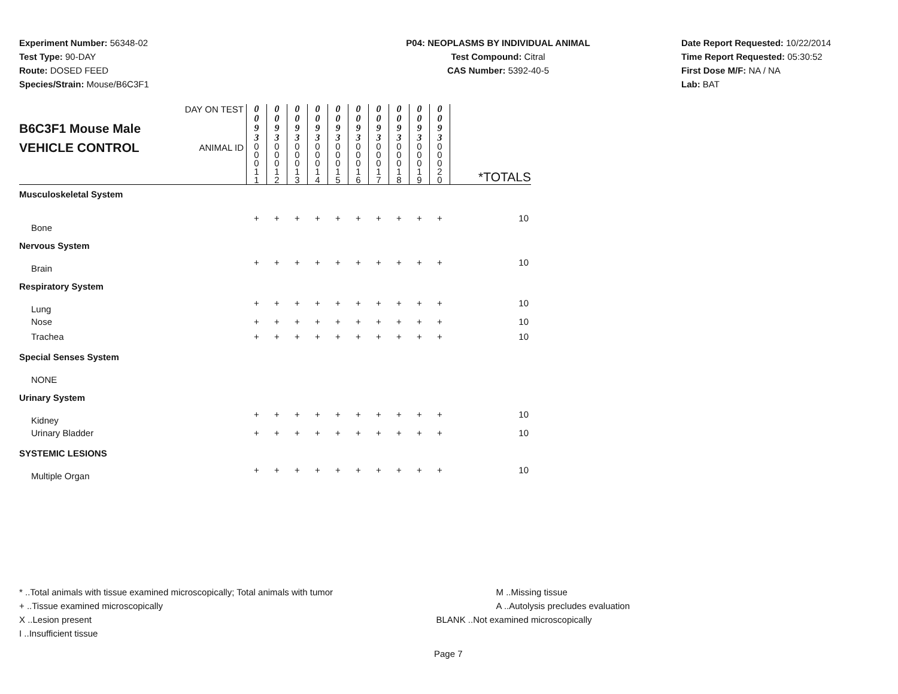Experiment Number: 56348-02
Test Type: 90-DAY
Route: DOSED FEED
Species/Strain: Mouse/B6C3F1
P04: NEOPLASMS BY INDIVIDUAL ANIMAL
Test Compound: Citral
CAS Number: 5392-40-5
Date Report Requested: 10/22/2014
Time Report Requested: 05:30:52
First Dose M/F: NA / NA
Lab: BAT
| B6C3F1 Mouse Male VEHICLE CONTROL | DAY ON TEST | 0 0 9 3 | 0 0 9 3 | 0 0 9 3 | 0 0 9 3 | 0 0 9 3 | 0 0 9 3 | 0 0 9 3 | 0 0 9 3 | 0 0 9 3 | 0 0 9 3 | *TOTALS |
| | ANIMAL ID | 0 0 0 1 1 | 0 0 0 1 2 | 0 0 0 1 3 | 0 0 0 1 4 | 0 0 0 1 5 | 0 0 0 1 6 | 0 0 0 1 7 | 0 0 0 1 8 | 0 0 0 1 9 | 0 0 0 2 0 | |
| Musculoskeletal System | | | | | | | | | | | | |
| Bone | | + | + | + | + | + | + | + | + | + | + | 10 |
| Nervous System | | | | | | | | | | | | |
| Brain | | + | + | + | + | + | + | + | + | + | + | 10 |
| Respiratory System | | | | | | | | | | | | |
| Lung | | + | + | + | + | + | + | + | + | + | + | 10 |
| Nose | | + | + | + | + | + | + | + | + | + | + | 10 |
| Trachea | | + | + | + | + | + | + | + | + | + | + | 10 |
| Special Senses System | | | | | | | | | | | | |
| NONE | | | | | | | | | | | | |
| Urinary System | | | | | | | | | | | | |
| Kidney | | + | + | + | + | + | + | + | + | + | + | 10 |
| Urinary Bladder | | + | + | + | + | + | + | + | + | + | + | 10 |
| SYSTEMIC LESIONS | | | | | | | | | | | | |
| Multiple Organ | | + | + | + | + | + | + | + | + | + | + | 10 |
* ..Total animals with tissue examined microscopically; Total animals with tumor
+ ..Tissue examined microscopically
X ..Lesion present
I ..Insufficient tissue
M ..Missing tissue
A ..Autolysis precludes evaluation
BLANK ..Not examined microscopically
Page 7